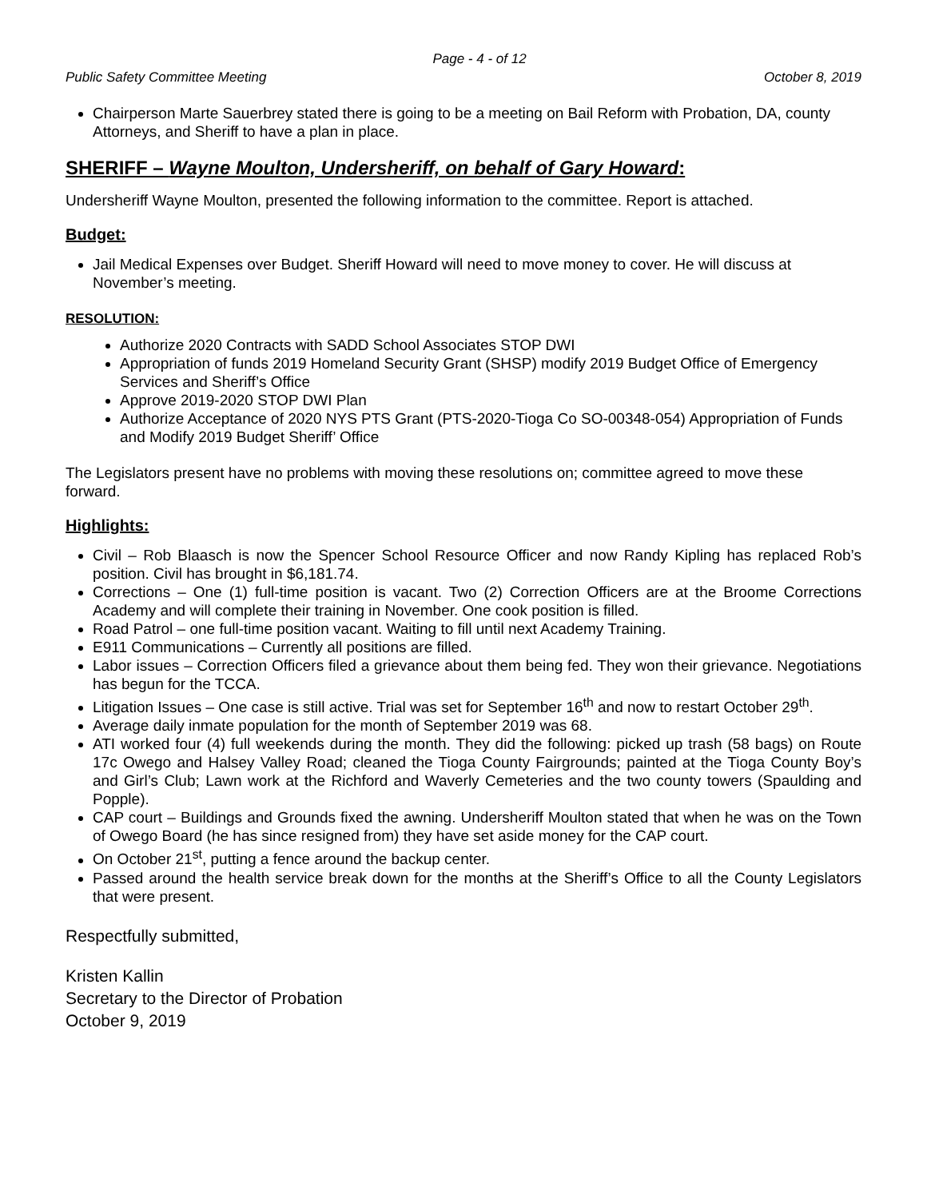Page - 4 - of 12
Public Safety Committee Meeting October 8, 2019
Chairperson Marte Sauerbrey stated there is going to be a meeting on Bail Reform with Probation, DA, county Attorneys, and Sheriff to have a plan in place.
SHERIFF – Wayne Moulton, Undersheriff, on behalf of Gary Howard:
Undersheriff Wayne Moulton, presented the following information to the committee. Report is attached.
Budget:
Jail Medical Expenses over Budget. Sheriff Howard will need to move money to cover. He will discuss at November’s meeting.
RESOLUTION:
Authorize 2020 Contracts with SADD School Associates STOP DWI
Appropriation of funds 2019 Homeland Security Grant (SHSP) modify 2019 Budget Office of Emergency Services and Sheriff’s Office
Approve 2019-2020 STOP DWI Plan
Authorize Acceptance of 2020 NYS PTS Grant (PTS-2020-Tioga Co SO-00348-054) Appropriation of Funds and Modify 2019 Budget Sheriff’ Office
The Legislators present have no problems with moving these resolutions on; committee agreed to move these forward.
Highlights:
Civil – Rob Blaasch is now the Spencer School Resource Officer and now Randy Kipling has replaced Rob’s position. Civil has brought in $6,181.74.
Corrections – One (1) full-time position is vacant. Two (2) Correction Officers are at the Broome Corrections Academy and will complete their training in November. One cook position is filled.
Road Patrol – one full-time position vacant. Waiting to fill until next Academy Training.
E911 Communications – Currently all positions are filled.
Labor issues – Correction Officers filed a grievance about them being fed. They won their grievance. Negotiations has begun for the TCCA.
Litigation Issues – One case is still active. Trial was set for September 16<sup>th</sup> and now to restart October 29<sup>th</sup>.
Average daily inmate population for the month of September 2019 was 68.
ATI worked four (4) full weekends during the month. They did the following: picked up trash (58 bags) on Route 17c Owego and Halsey Valley Road; cleaned the Tioga County Fairgrounds; painted at the Tioga County Boy’s and Girl’s Club; Lawn work at the Richford and Waverly Cemeteries and the two county towers (Spaulding and Popple).
CAP court – Buildings and Grounds fixed the awning. Undersheriff Moulton stated that when he was on the Town of Owego Board (he has since resigned from) they have set aside money for the CAP court.
On October 21<sup>st</sup>, putting a fence around the backup center.
Passed around the health service break down for the months at the Sheriff’s Office to all the County Legislators that were present.
Respectfully submitted,
Kristen Kallin
Secretary to the Director of Probation
October 9, 2019